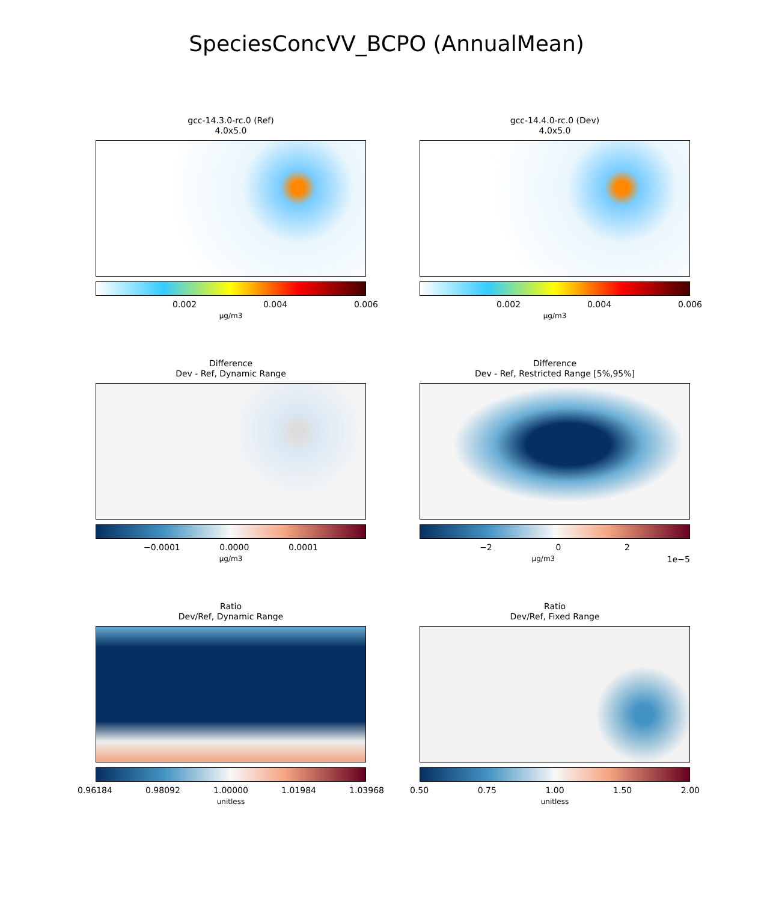SpeciesConcVV_BCPO (AnnualMean)
gcc-14.3.0-rc.0 (Ref)
4.0x5.0
0.002 0.004 0.006
µg/m3
gcc-14.4.0-rc.0 (Dev)
4.0x5.0
0.002 0.004 0.006
µg/m3
Difference
Dev - Ref, Dynamic Range
−0.0001 0.0000 0.0001
µg/m3
Difference
Dev - Ref, Restricted Range [5%,95%]
−2 0 2
µg/m3 1e−5
Ratio
Dev/Ref, Dynamic Range
0.96184 0.98092 1.00000 1.01984 1.03968
unitless
Ratio
Dev/Ref, Fixed Range
0.50 0.75 1.00 1.50 2.00
unitless